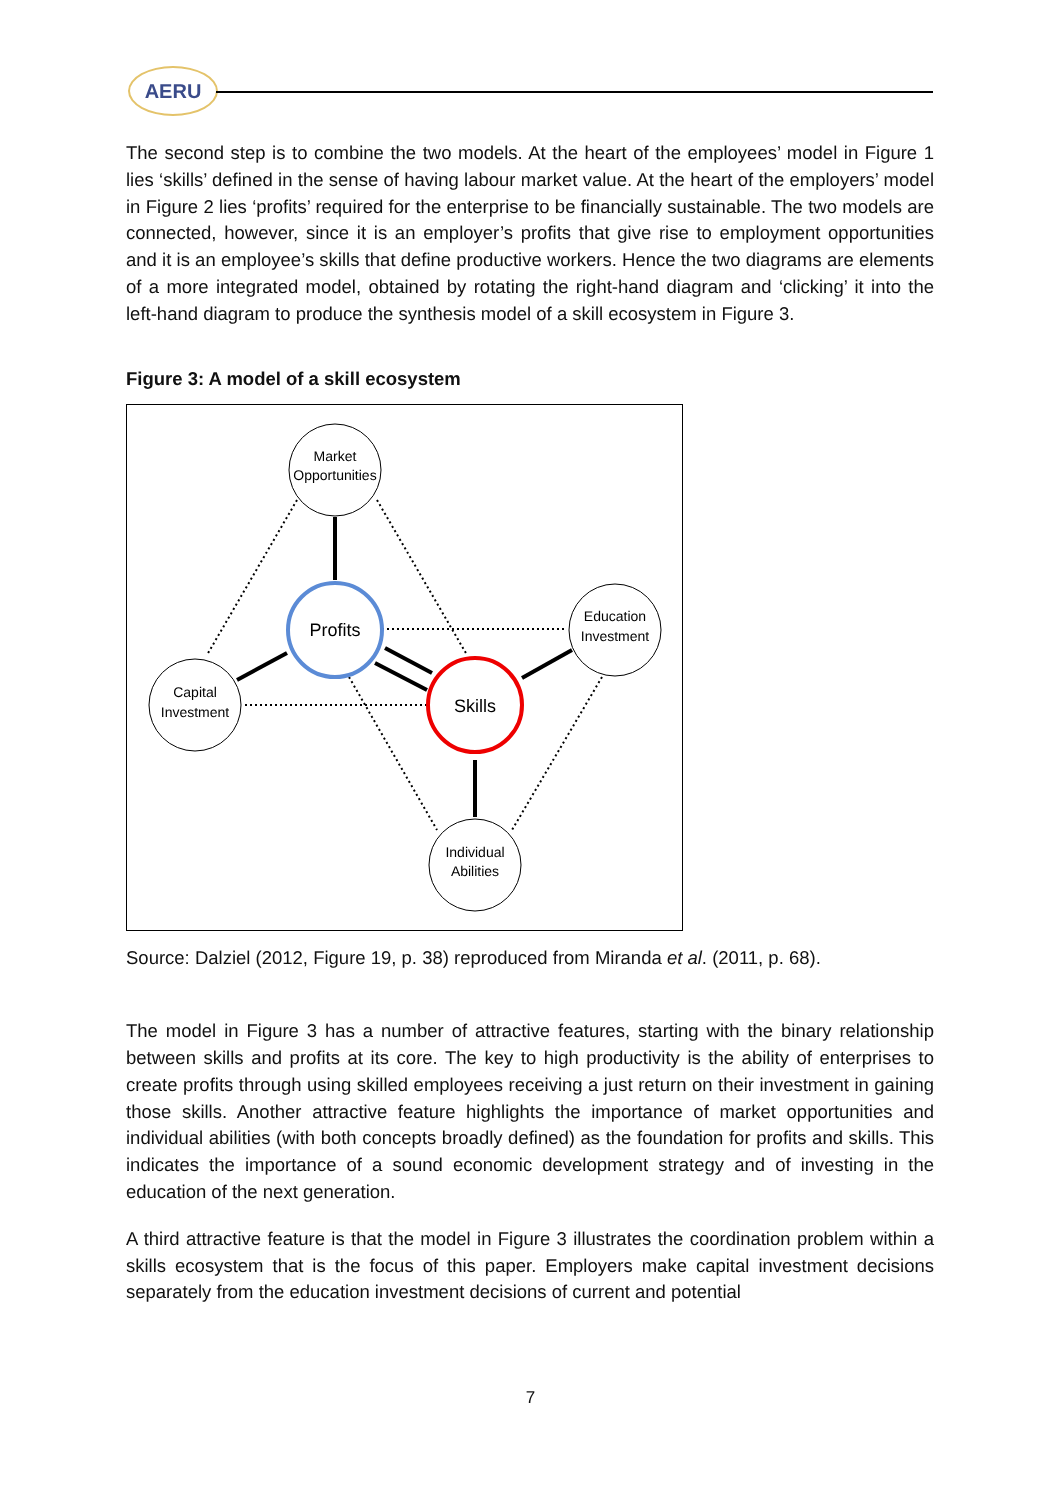AERU
The second step is to combine the two models. At the heart of the employees’ model in Figure 1 lies ‘skills’ defined in the sense of having labour market value. At the heart of the employers’ model in Figure 2 lies ‘profits’ required for the enterprise to be financially sustainable. The two models are connected, however, since it is an employer’s profits that give rise to employment opportunities and it is an employee’s skills that define productive workers. Hence the two diagrams are elements of a more integrated model, obtained by rotating the right-hand diagram and ‘clicking’ it into the left-hand diagram to produce the synthesis model of a skill ecosystem in Figure 3.
Figure 3: A model of a skill ecosystem
Market
Opportunities
Profits
Capital
Investment
Education
Investment
Skills
Individual
Abilities
Source: Dalziel (2012, Figure 19, p. 38) reproduced from Miranda et al. (2011, p. 68).
The model in Figure 3 has a number of attractive features, starting with the binary relationship between skills and profits at its core. The key to high productivity is the ability of enterprises to create profits through using skilled employees receiving a just return on their investment in gaining those skills. Another attractive feature highlights the importance of market opportunities and individual abilities (with both concepts broadly defined) as the foundation for profits and skills. This indicates the importance of a sound economic development strategy and of investing in the education of the next generation.
A third attractive feature is that the model in Figure 3 illustrates the coordination problem within a skills ecosystem that is the focus of this paper. Employers make capital investment decisions separately from the education investment decisions of current and potential
7